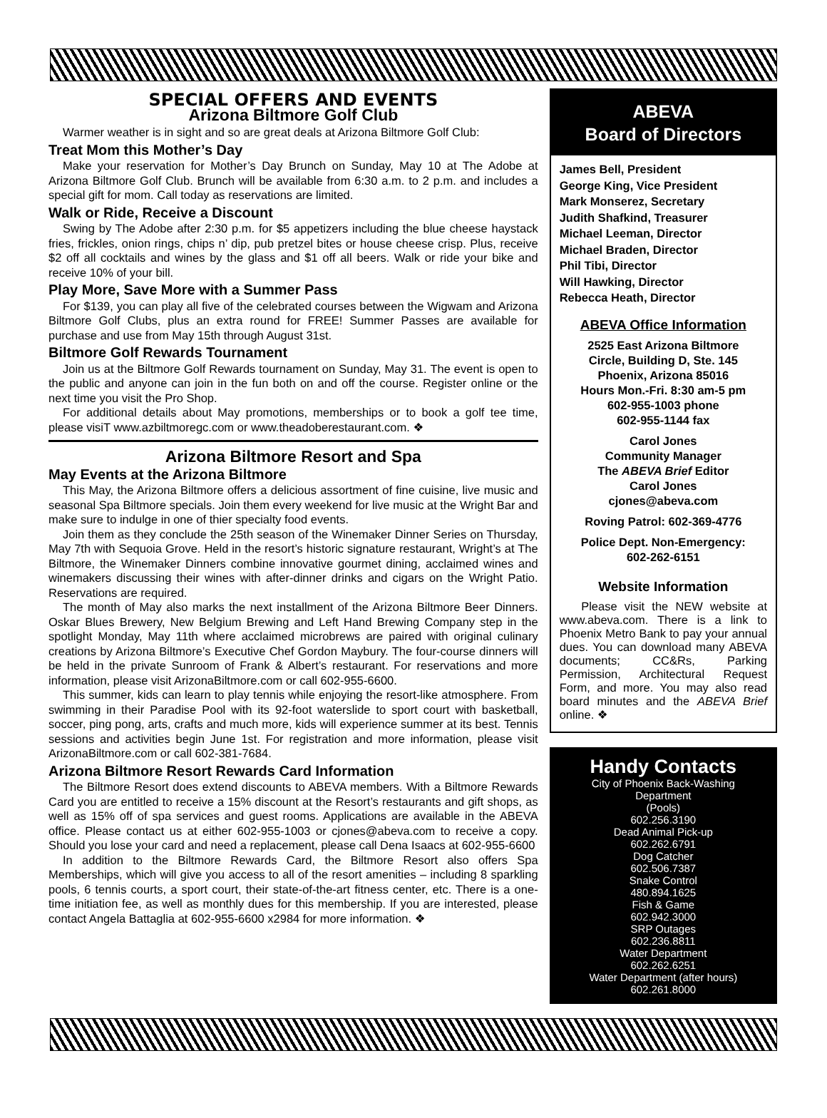SPECIAL OFFERS AND EVENTS
Arizona Biltmore Golf Club
Warmer weather is in sight and so are great deals at Arizona Biltmore Golf Club:
Treat Mom this Mother’s Day
Make your reservation for Mother’s Day Brunch on Sunday, May 10 at The Adobe at Arizona Biltmore Golf Club. Brunch will be available from 6:30 a.m. to 2 p.m. and includes a special gift for mom. Call today as reservations are limited.
Walk or Ride, Receive a Discount
Swing by The Adobe after 2:30 p.m. for $5 appetizers including the blue cheese haystack fries, frickles, onion rings, chips n’ dip, pub pretzel bites or house cheese crisp. Plus, receive $2 off all cocktails and wines by the glass and $1 off all beers. Walk or ride your bike and receive 10% of your bill.
Play More, Save More with a Summer Pass
For $139, you can play all five of the celebrated courses between the Wigwam and Arizona Biltmore Golf Clubs, plus an extra round for FREE! Summer Passes are available for purchase and use from May 15th through August 31st.
Biltmore Golf Rewards Tournament
Join us at the Biltmore Golf Rewards tournament on Sunday, May 31. The event is open to the public and anyone can join in the fun both on and off the course. Register online or the next time you visit the Pro Shop.
For additional details about May promotions, memberships or to book a golf tee time, please visiT www.azbiltmoregc.com or www.theadoberestaurant.com. ❖
Arizona Biltmore Resort and Spa
May Events at the Arizona Biltmore
This May, the Arizona Biltmore offers a delicious assortment of fine cuisine, live music and seasonal Spa Biltmore specials. Join them every weekend for live music at the Wright Bar and make sure to indulge in one of thier specialty food events.
Join them as they conclude the 25th season of the Winemaker Dinner Series on Thursday, May 7th with Sequoia Grove. Held in the resort’s historic signature restaurant, Wright’s at The Biltmore, the Winemaker Dinners combine innovative gourmet dining, acclaimed wines and winemakers discussing their wines with after-dinner drinks and cigars on the Wright Patio. Reservations are required.
The month of May also marks the next installment of the Arizona Biltmore Beer Dinners. Oskar Blues Brewery, New Belgium Brewing and Left Hand Brewing Company step in the spotlight Monday, May 11th where acclaimed microbrews are paired with original culinary creations by Arizona Biltmore’s Executive Chef Gordon Maybury. The four-course dinners will be held in the private Sunroom of Frank & Albert’s restaurant. For reservations and more information, please visit ArizonaBiltmore.com or call 602-955-6600.
This summer, kids can learn to play tennis while enjoying the resort-like atmosphere. From swimming in their Paradise Pool with its 92-foot waterslide to sport court with basketball, soccer, ping pong, arts, crafts and much more, kids will experience summer at its best. Tennis sessions and activities begin June 1st. For registration and more information, please visit ArizonaBiltmore.com or call 602-381-7684.
Arizona Biltmore Resort Rewards Card Information
The Biltmore Resort does extend discounts to ABEVA members. With a Biltmore Rewards Card you are entitled to receive a 15% discount at the Resort’s restaurants and gift shops, as well as 15% off of spa services and guest rooms. Applications are available in the ABEVA office. Please contact us at either 602-955-1003 or cjones@abeva.com to receive a copy. Should you lose your card and need a replacement, please call Dena Isaacs at 602-955-6600
In addition to the Biltmore Rewards Card, the Biltmore Resort also offers Spa Memberships, which will give you access to all of the resort amenities – including 8 sparkling pools, 6 tennis courts, a sport court, their state-of-the-art fitness center, etc. There is a one-time initiation fee, as well as monthly dues for this membership. If you are interested, please contact Angela Battaglia at 602-955-6600 x2984 for more information. ❖
ABEVA
Board of Directors
James Bell, President
George King, Vice President
Mark Monserez, Secretary
Judith Shafkind, Treasurer
Michael Leeman, Director
Michael Braden, Director
Phil Tibi, Director
Will Hawking, Director
Rebecca Heath, Director
ABEVA Office Information
2525 East Arizona Biltmore
Circle, Building D, Ste. 145
Phoenix, Arizona 85016
Hours Mon.-Fri. 8:30 am-5 pm
602-955-1003 phone
602-955-1144 fax
Carol Jones
Community Manager
The ABEVA Brief Editor
Carol Jones
cjones@abeva.com
Roving Patrol: 602-369-4776
Police Dept. Non-Emergency:
602-262-6151
Website Information
Please visit the NEW website at www.abeva.com. There is a link to Phoenix Metro Bank to pay your annual dues. You can download many ABEVA documents; CC&Rs, Parking Permission, Architectural Request Form, and more. You may also read board minutes and the ABEVA Brief online. ❖
Handy Contacts
City of Phoenix Back-Washing
Department
(Pools)
602.256.3190
Dead Animal Pick-up
602.262.6791
Dog Catcher
602.506.7387
Snake Control
480.894.1625
Fish & Game
602.942.3000
SRP Outages
602.236.8811
Water Department
602.262.6251
Water Department (after hours)
602.261.8000